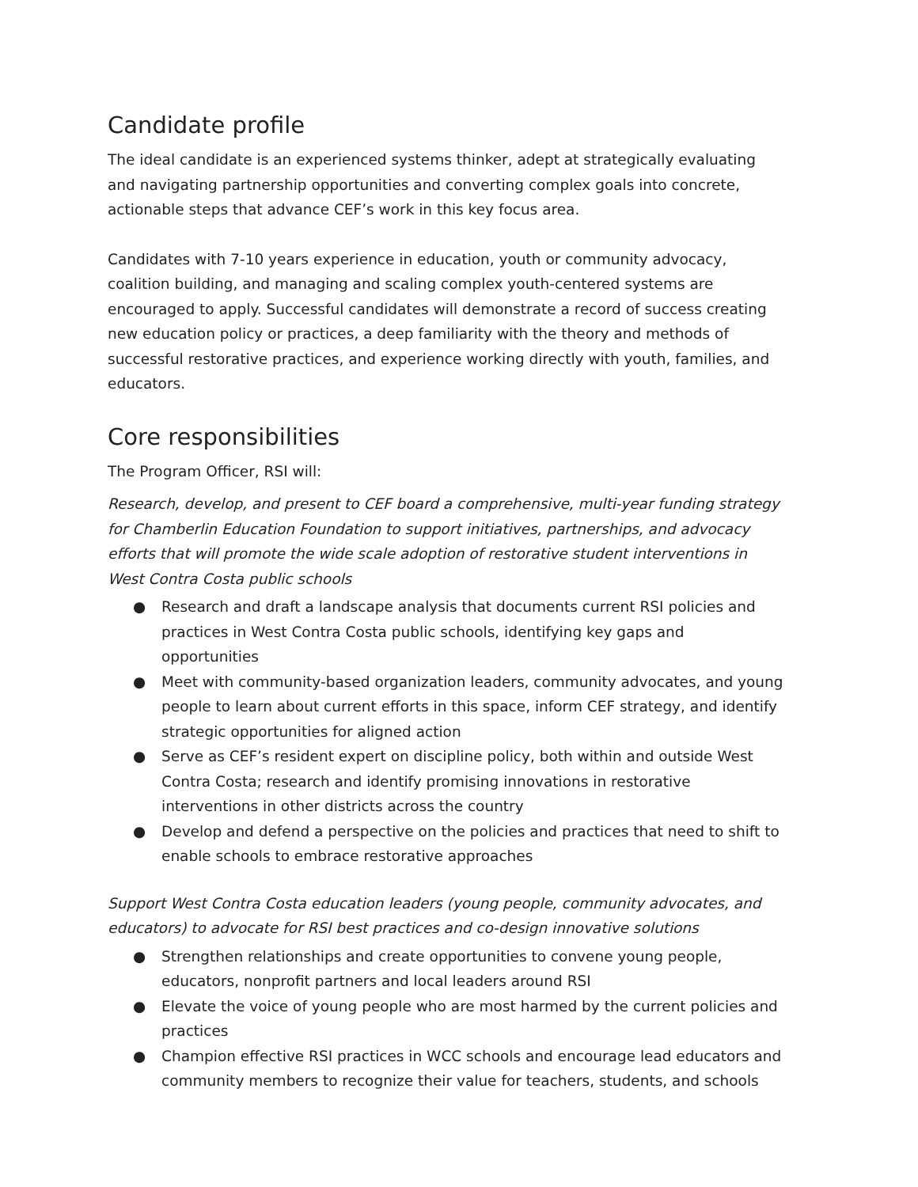Candidate profile
The ideal candidate is an experienced systems thinker, adept at strategically evaluating and navigating partnership opportunities and converting complex goals into concrete, actionable steps that advance CEF’s work in this key focus area.
Candidates with 7-10 years experience in education, youth or community advocacy, coalition building, and managing and scaling complex youth-centered systems are encouraged to apply. Successful candidates will demonstrate a record of success creating new education policy or practices, a deep familiarity with the theory and methods of successful restorative practices, and experience working directly with youth, families, and educators.
Core responsibilities
The Program Officer, RSI will:
Research, develop, and present to CEF board a comprehensive, multi-year funding strategy for Chamberlin Education Foundation to support initiatives, partnerships, and advocacy efforts that will promote the wide scale adoption of restorative student interventions in West Contra Costa public schools
● Research and draft a landscape analysis that documents current RSI policies and practices in West Contra Costa public schools, identifying key gaps and opportunities
● Meet with community-based organization leaders, community advocates, and young people to learn about current efforts in this space, inform CEF strategy, and identify strategic opportunities for aligned action
● Serve as CEF’s resident expert on discipline policy, both within and outside West Contra Costa; research and identify promising innovations in restorative interventions in other districts across the country
● Develop and defend a perspective on the policies and practices that need to shift to enable schools to embrace restorative approaches
Support West Contra Costa education leaders (young people, community advocates, and educators) to advocate for RSI best practices and co-design innovative solutions
● Strengthen relationships and create opportunities to convene young people, educators, nonprofit partners and local leaders around RSI
● Elevate the voice of young people who are most harmed by the current policies and practices
● Champion effective RSI practices in WCC schools and encourage lead educators and community members to recognize their value for teachers, students, and schools